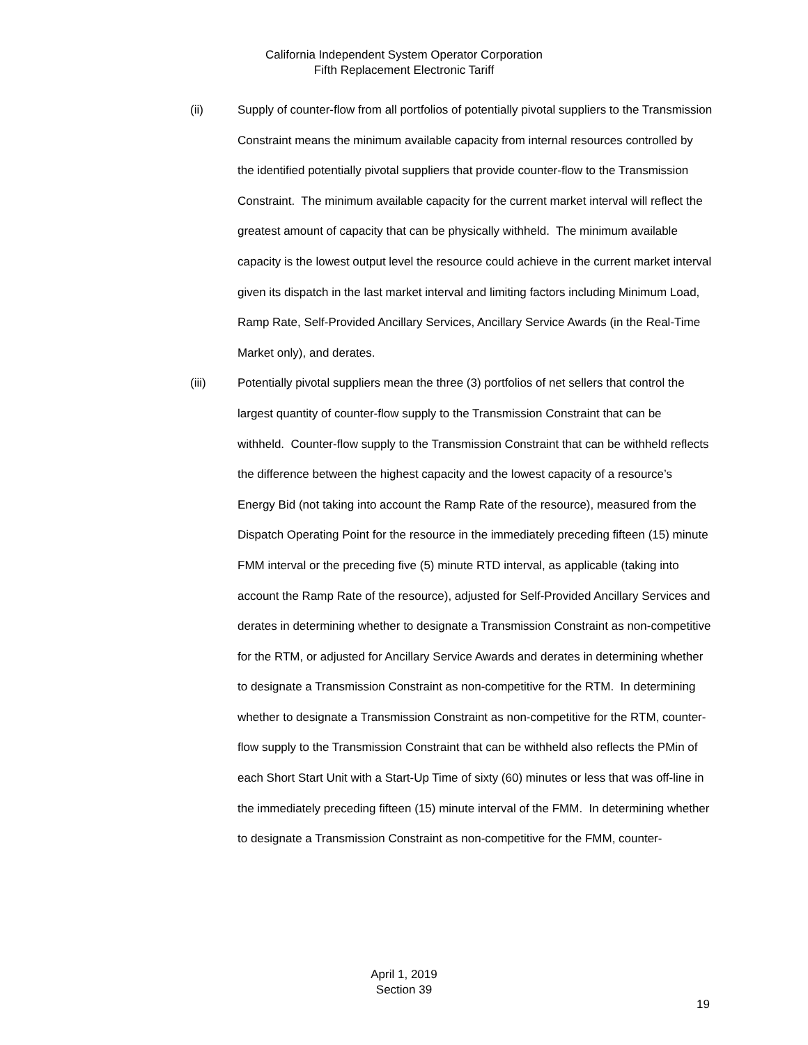California Independent System Operator Corporation
Fifth Replacement Electronic Tariff
(ii) Supply of counter-flow from all portfolios of potentially pivotal suppliers to the Transmission Constraint means the minimum available capacity from internal resources controlled by the identified potentially pivotal suppliers that provide counter-flow to the Transmission Constraint. The minimum available capacity for the current market interval will reflect the greatest amount of capacity that can be physically withheld. The minimum available capacity is the lowest output level the resource could achieve in the current market interval given its dispatch in the last market interval and limiting factors including Minimum Load, Ramp Rate, Self-Provided Ancillary Services, Ancillary Service Awards (in the Real-Time Market only), and derates.
(iii) Potentially pivotal suppliers mean the three (3) portfolios of net sellers that control the largest quantity of counter-flow supply to the Transmission Constraint that can be withheld. Counter-flow supply to the Transmission Constraint that can be withheld reflects the difference between the highest capacity and the lowest capacity of a resource’s Energy Bid (not taking into account the Ramp Rate of the resource), measured from the Dispatch Operating Point for the resource in the immediately preceding fifteen (15) minute FMM interval or the preceding five (5) minute RTD interval, as applicable (taking into account the Ramp Rate of the resource), adjusted for Self-Provided Ancillary Services and derates in determining whether to designate a Transmission Constraint as non-competitive for the RTM, or adjusted for Ancillary Service Awards and derates in determining whether to designate a Transmission Constraint as non-competitive for the RTM. In determining whether to designate a Transmission Constraint as non-competitive for the RTM, counter-flow supply to the Transmission Constraint that can be withheld also reflects the PMin of each Short Start Unit with a Start-Up Time of sixty (60) minutes or less that was off-line in the immediately preceding fifteen (15) minute interval of the FMM. In determining whether to designate a Transmission Constraint as non-competitive for the FMM, counter-
April 1, 2019
Section 39
19